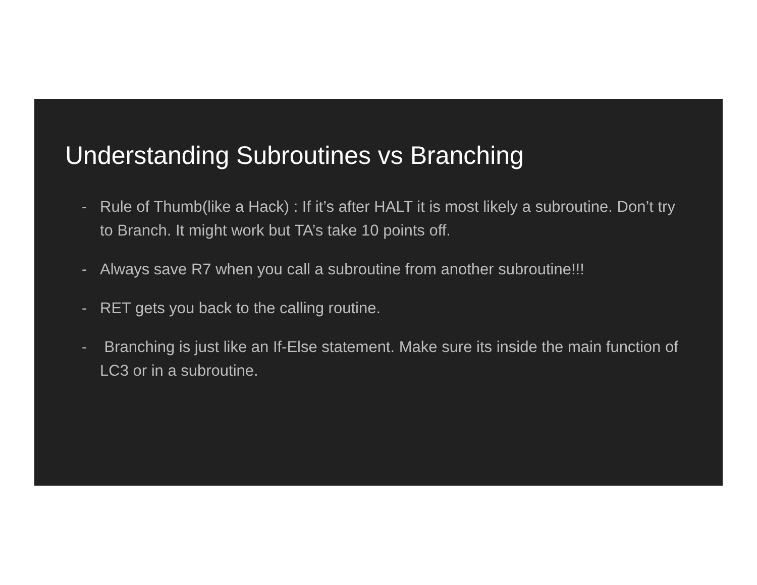Understanding Subroutines vs Branching
- Rule of Thumb(like a Hack) : If it’s after HALT it is most likely a subroutine. Don’t try to Branch. It might work but TA’s take 10 points off.
- Always save R7 when you call a subroutine from another subroutine!!!
- RET gets you back to the calling routine.
- Branching is just like an If-Else statement. Make sure its inside the main function of LC3 or in a subroutine.